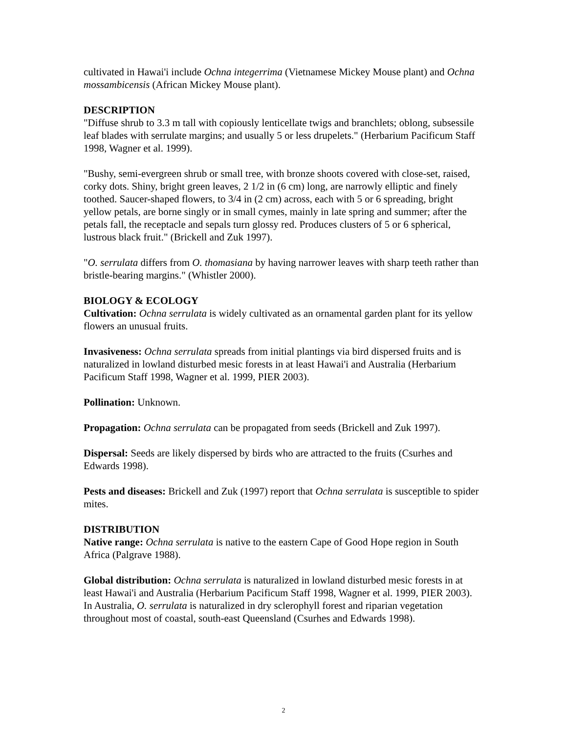cultivated in Hawai'i include Ochna integerrima (Vietnamese Mickey Mouse plant) and Ochna mossambicensis (African Mickey Mouse plant).
DESCRIPTION
"Diffuse shrub to 3.3 m tall with copiously lenticellate twigs and branchlets; oblong, subsessile leaf blades with serrulate margins; and usually 5 or less drupelets." (Herbarium Pacificum Staff 1998, Wagner et al. 1999).
"Bushy, semi-evergreen shrub or small tree, with bronze shoots covered with close-set, raised, corky dots. Shiny, bright green leaves, 2 1/2 in (6 cm) long, are narrowly elliptic and finely toothed. Saucer-shaped flowers, to 3/4 in (2 cm) across, each with 5 or 6 spreading, bright yellow petals, are borne singly or in small cymes, mainly in late spring and summer; after the petals fall, the receptacle and sepals turn glossy red. Produces clusters of 5 or 6 spherical, lustrous black fruit." (Brickell and Zuk 1997).
"O. serrulata differs from O. thomasiana by having narrower leaves with sharp teeth rather than bristle-bearing margins." (Whistler 2000).
BIOLOGY & ECOLOGY
Cultivation: Ochna serrulata is widely cultivated as an ornamental garden plant for its yellow flowers an unusual fruits.
Invasiveness: Ochna serrulata spreads from initial plantings via bird dispersed fruits and is naturalized in lowland disturbed mesic forests in at least Hawai'i and Australia (Herbarium Pacificum Staff 1998, Wagner et al. 1999, PIER 2003).
Pollination: Unknown.
Propagation: Ochna serrulata can be propagated from seeds (Brickell and Zuk 1997).
Dispersal: Seeds are likely dispersed by birds who are attracted to the fruits (Csurhes and Edwards 1998).
Pests and diseases: Brickell and Zuk (1997) report that Ochna serrulata is susceptible to spider mites.
DISTRIBUTION
Native range: Ochna serrulata is native to the eastern Cape of Good Hope region in South Africa (Palgrave 1988).
Global distribution: Ochna serrulata is naturalized in lowland disturbed mesic forests in at least Hawai'i and Australia (Herbarium Pacificum Staff 1998, Wagner et al. 1999, PIER 2003). In Australia, O. serrulata is naturalized in dry sclerophyll forest and riparian vegetation throughout most of coastal, south-east Queensland (Csurhes and Edwards 1998).
2